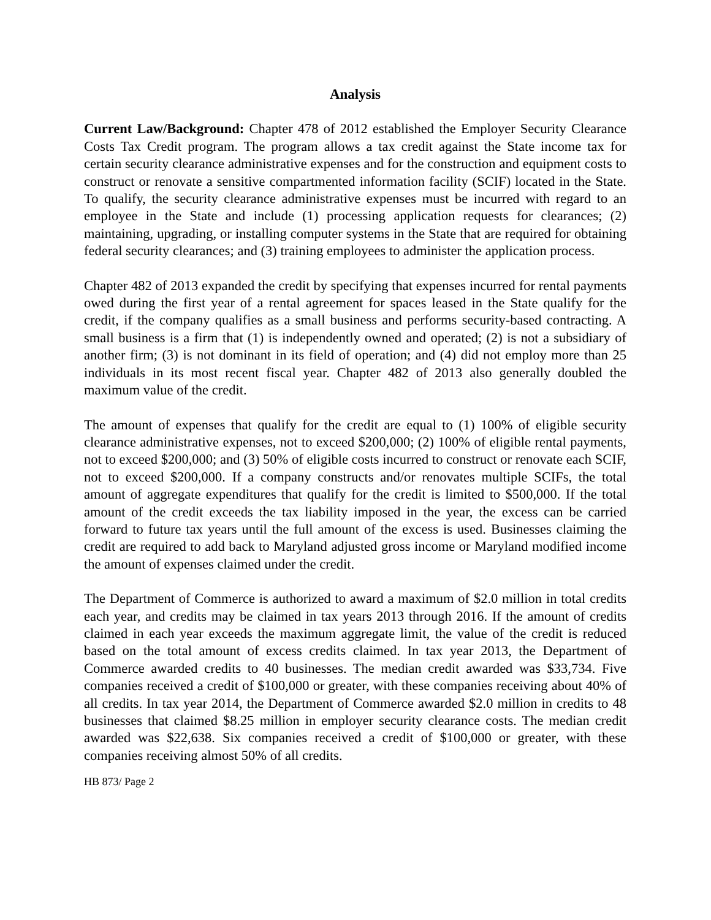Analysis
Current Law/Background: Chapter 478 of 2012 established the Employer Security Clearance Costs Tax Credit program. The program allows a tax credit against the State income tax for certain security clearance administrative expenses and for the construction and equipment costs to construct or renovate a sensitive compartmented information facility (SCIF) located in the State. To qualify, the security clearance administrative expenses must be incurred with regard to an employee in the State and include (1) processing application requests for clearances; (2) maintaining, upgrading, or installing computer systems in the State that are required for obtaining federal security clearances; and (3) training employees to administer the application process.
Chapter 482 of 2013 expanded the credit by specifying that expenses incurred for rental payments owed during the first year of a rental agreement for spaces leased in the State qualify for the credit, if the company qualifies as a small business and performs security-based contracting. A small business is a firm that (1) is independently owned and operated; (2) is not a subsidiary of another firm; (3) is not dominant in its field of operation; and (4) did not employ more than 25 individuals in its most recent fiscal year. Chapter 482 of 2013 also generally doubled the maximum value of the credit.
The amount of expenses that qualify for the credit are equal to (1) 100% of eligible security clearance administrative expenses, not to exceed $200,000; (2) 100% of eligible rental payments, not to exceed $200,000; and (3) 50% of eligible costs incurred to construct or renovate each SCIF, not to exceed $200,000. If a company constructs and/or renovates multiple SCIFs, the total amount of aggregate expenditures that qualify for the credit is limited to $500,000. If the total amount of the credit exceeds the tax liability imposed in the year, the excess can be carried forward to future tax years until the full amount of the excess is used. Businesses claiming the credit are required to add back to Maryland adjusted gross income or Maryland modified income the amount of expenses claimed under the credit.
The Department of Commerce is authorized to award a maximum of $2.0 million in total credits each year, and credits may be claimed in tax years 2013 through 2016. If the amount of credits claimed in each year exceeds the maximum aggregate limit, the value of the credit is reduced based on the total amount of excess credits claimed. In tax year 2013, the Department of Commerce awarded credits to 40 businesses. The median credit awarded was $33,734. Five companies received a credit of $100,000 or greater, with these companies receiving about 40% of all credits. In tax year 2014, the Department of Commerce awarded $2.0 million in credits to 48 businesses that claimed $8.25 million in employer security clearance costs. The median credit awarded was $22,638. Six companies received a credit of $100,000 or greater, with these companies receiving almost 50% of all credits.
HB 873/ Page 2